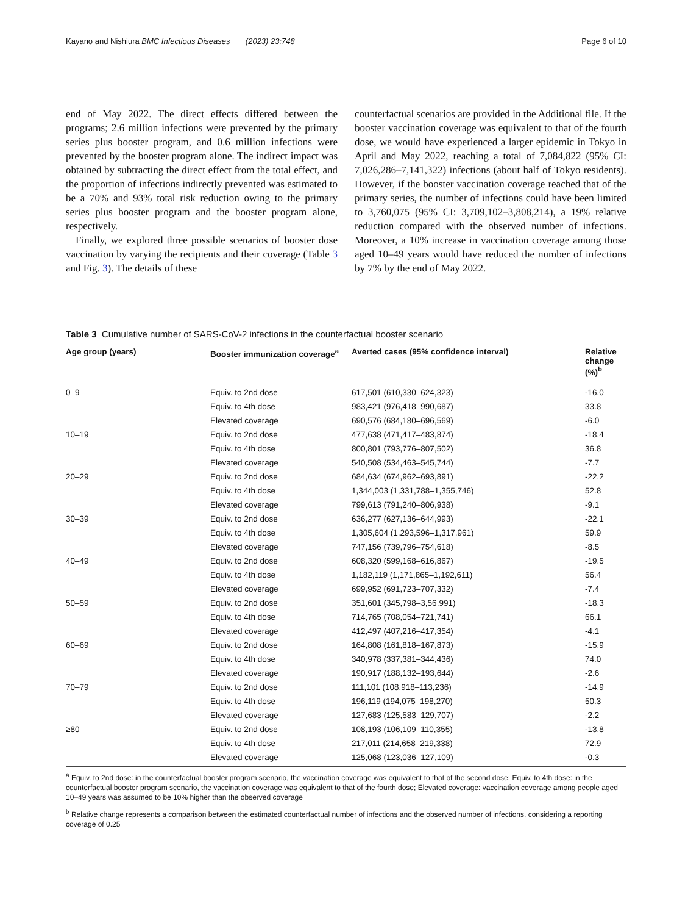Kayano and Nishiura BMC Infectious Diseases (2023) 23:748 Page 6 of 10
end of May 2022. The direct effects differed between the programs; 2.6 million infections were prevented by the primary series plus booster program, and 0.6 million infections were prevented by the booster program alone. The indirect impact was obtained by subtracting the direct effect from the total effect, and the proportion of infections indirectly prevented was estimated to be a 70% and 93% total risk reduction owing to the primary series plus booster program and the booster program alone, respectively.
Finally, we explored three possible scenarios of booster dose vaccination by varying the recipients and their coverage (Table 3 and Fig. 3). The details of these
counterfactual scenarios are provided in the Additional file. If the booster vaccination coverage was equivalent to that of the fourth dose, we would have experienced a larger epidemic in Tokyo in April and May 2022, reaching a total of 7,084,822 (95% CI: 7,026,286–7,141,322) infections (about half of Tokyo residents). However, if the booster vaccination coverage reached that of the primary series, the number of infections could have been limited to 3,760,075 (95% CI: 3,709,102–3,808,214), a 19% relative reduction compared with the observed number of infections. Moreover, a 10% increase in vaccination coverage among those aged 10–49 years would have reduced the number of infections by 7% by the end of May 2022.
Table 3 Cumulative number of SARS-CoV-2 infections in the counterfactual booster scenario
| Age group (years) | Booster immunization coverage<sup>a</sup> | Averted cases (95% confidence interval) | Relative change (%)<sup>b</sup> |
| --- | --- | --- | --- |
| 0–9 | Equiv. to 2nd dose | 617,501 (610,330–624,323) | -16.0 |
| | Equiv. to 4th dose | 983,421 (976,418–990,687) | 33.8 |
| | Elevated coverage | 690,576 (684,180–696,569) | -6.0 |
| 10–19 | Equiv. to 2nd dose | 477,638 (471,417–483,874) | -18.4 |
| | Equiv. to 4th dose | 800,801 (793,776–807,502) | 36.8 |
| | Elevated coverage | 540,508 (534,463–545,744) | -7.7 |
| 20–29 | Equiv. to 2nd dose | 684,634 (674,962–693,891) | -22.2 |
| | Equiv. to 4th dose | 1,344,003 (1,331,788–1,355,746) | 52.8 |
| | Elevated coverage | 799,613 (791,240–806,938) | -9.1 |
| 30–39 | Equiv. to 2nd dose | 636,277 (627,136–644,993) | -22.1 |
| | Equiv. to 4th dose | 1,305,604 (1,293,596–1,317,961) | 59.9 |
| | Elevated coverage | 747,156 (739,796–754,618) | -8.5 |
| 40–49 | Equiv. to 2nd dose | 608,320 (599,168–616,867) | -19.5 |
| | Equiv. to 4th dose | 1,182,119 (1,171,865–1,192,611) | 56.4 |
| | Elevated coverage | 699,952 (691,723–707,332) | -7.4 |
| 50–59 | Equiv. to 2nd dose | 351,601 (345,798–3,56,991) | -18.3 |
| | Equiv. to 4th dose | 714,765 (708,054–721,741) | 66.1 |
| | Elevated coverage | 412,497 (407,216–417,354) | -4.1 |
| 60–69 | Equiv. to 2nd dose | 164,808 (161,818–167,873) | -15.9 |
| | Equiv. to 4th dose | 340,978 (337,381–344,436) | 74.0 |
| | Elevated coverage | 190,917 (188,132–193,644) | -2.6 |
| 70–79 | Equiv. to 2nd dose | 111,101 (108,918–113,236) | -14.9 |
| | Equiv. to 4th dose | 196,119 (194,075–198,270) | 50.3 |
| | Elevated coverage | 127,683 (125,583–129,707) | -2.2 |
| ≥80 | Equiv. to 2nd dose | 108,193 (106,109–110,355) | -13.8 |
| | Equiv. to 4th dose | 217,011 (214,658–219,338) | 72.9 |
| | Elevated coverage | 125,068 (123,036–127,109) | -0.3 |
<sup>a</sup> Equiv. to 2nd dose: in the counterfactual booster program scenario, the vaccination coverage was equivalent to that of the second dose; Equiv. to 4th dose: in the counterfactual booster program scenario, the vaccination coverage was equivalent to that of the fourth dose; Elevated coverage: vaccination coverage among people aged 10–49 years was assumed to be 10% higher than the observed coverage
<sup>b</sup> Relative change represents a comparison between the estimated counterfactual number of infections and the observed number of infections, considering a reporting coverage of 0.25